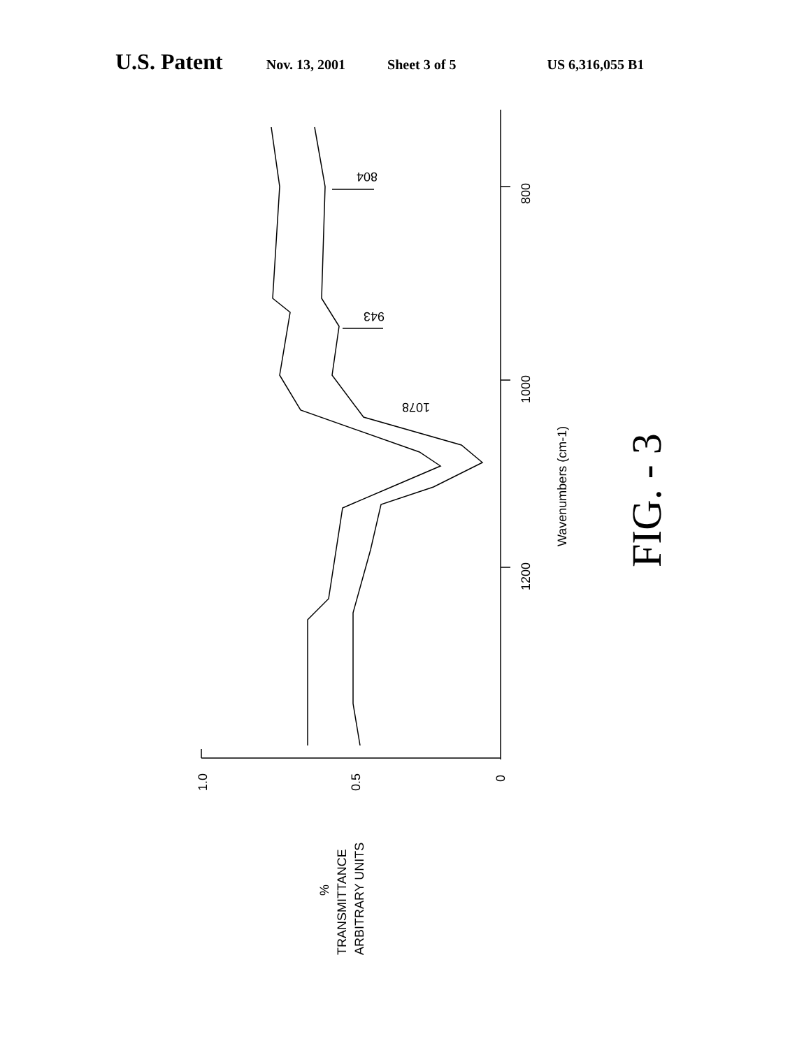U.S. Patent Nov. 13, 2001 Sheet 3 of 5 US 6,316,055 B1
800
1000
1200
Wavenumbers (cm-1)
1.0
0.5
0
%
TRANSMITTANCE
ARBITRARY UNITS
804
943
1078
FIG. - 3